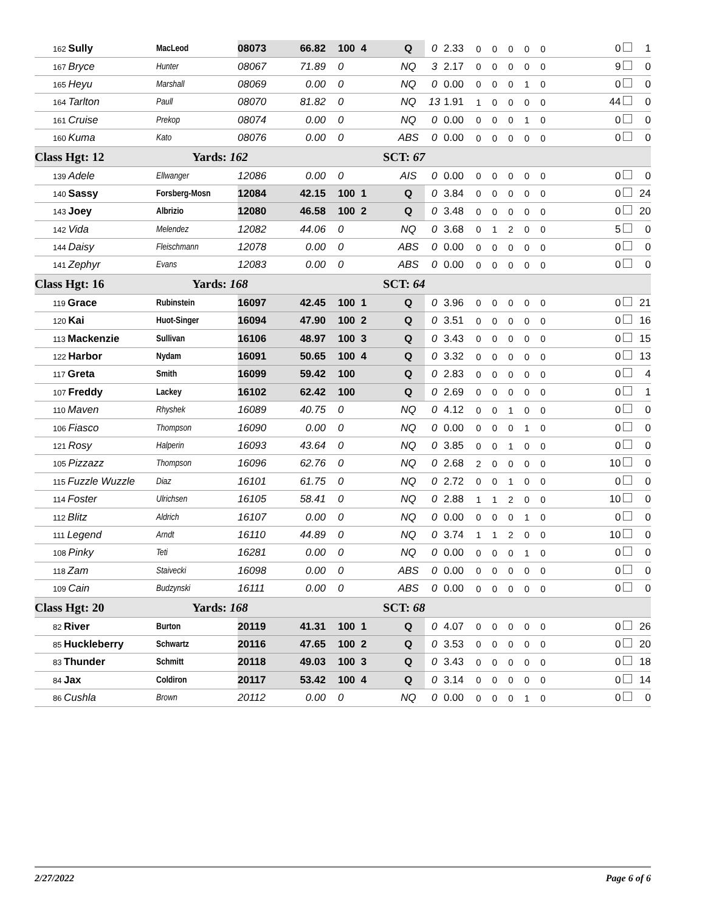| 162 Sully | MacLeod | 08073 | 66.82 | 100 4 | Q | 0 | 2.33 | 0 0 0 0 0 | 0 | 1 |
| 167 Bryce | Hunter | 08067 | 71.89 | 0 | NQ | 3 | 2.17 | 0 0 0 0 0 | 9 | 0 |
| 165 Heyu | Marshall | 08069 | 0.00 | 0 | NQ | 0 | 0.00 | 0 0 0 1 0 | 0 | 0 |
| 164 Tarlton | Paull | 08070 | 81.82 | 0 | NQ | 13 | 1.91 | 1 0 0 0 0 | 44 | 0 |
| 161 Cruise | Prekop | 08074 | 0.00 | 0 | NQ | 0 | 0.00 | 0 0 0 1 0 | 0 | 0 |
| 160 Kuma | Kato | 08076 | 0.00 | 0 | ABS | 0 | 0.00 | 0 0 0 0 0 | 0 | 0 |
| Class Hgt: 12 | Yards: 162 | | | SCT: 67 | | | | | | |
| 139 Adele | Ellwanger | 12086 | 0.00 | 0 | AIS | 0 | 0.00 | 0 0 0 0 0 | 0 | 0 |
| 140 Sassy | Forsberg-Mosn | 12084 | 42.15 | 100 1 | Q | 0 | 3.84 | 0 0 0 0 0 | 0 | 24 |
| 143 Joey | Albrizio | 12080 | 46.58 | 100 2 | Q | 0 | 3.48 | 0 0 0 0 0 | 0 | 20 |
| 142 Vida | Melendez | 12082 | 44.06 | 0 | NQ | 0 | 3.68 | 0 1 2 0 0 | 5 | 0 |
| 144 Daisy | Fleischmann | 12078 | 0.00 | 0 | ABS | 0 | 0.00 | 0 0 0 0 0 | 0 | 0 |
| 141 Zephyr | Evans | 12083 | 0.00 | 0 | ABS | 0 | 0.00 | 0 0 0 0 0 | 0 | 0 |
| Class Hgt: 16 | Yards: 168 | | | SCT: 64 | | | | | | |
| 119 Grace | Rubinstein | 16097 | 42.45 | 100 1 | Q | 0 | 3.96 | 0 0 0 0 0 | 0 | 21 |
| 120 Kai | Huot-Singer | 16094 | 47.90 | 100 2 | Q | 0 | 3.51 | 0 0 0 0 0 | 0 | 16 |
| 113 Mackenzie | Sullivan | 16106 | 48.97 | 100 3 | Q | 0 | 3.43 | 0 0 0 0 0 | 0 | 15 |
| 122 Harbor | Nydam | 16091 | 50.65 | 100 4 | Q | 0 | 3.32 | 0 0 0 0 0 | 0 | 13 |
| 117 Greta | Smith | 16099 | 59.42 | 100 | Q | 0 | 2.83 | 0 0 0 0 0 | 0 | 4 |
| 107 Freddy | Lackey | 16102 | 62.42 | 100 | Q | 0 | 2.69 | 0 0 0 0 0 | 0 | 1 |
| 110 Maven | Rhyshek | 16089 | 40.75 | 0 | NQ | 0 | 4.12 | 0 0 1 0 0 | 0 | 0 |
| 106 Fiasco | Thompson | 16090 | 0.00 | 0 | NQ | 0 | 0.00 | 0 0 0 1 0 | 0 | 0 |
| 121 Rosy | Halperin | 16093 | 43.64 | 0 | NQ | 0 | 3.85 | 0 0 1 0 0 | 0 | 0 |
| 105 Pizzazz | Thompson | 16096 | 62.76 | 0 | NQ | 0 | 2.68 | 2 0 0 0 0 | 10 | 0 |
| 115 Fuzzle Wuzzle | Diaz | 16101 | 61.75 | 0 | NQ | 0 | 2.72 | 0 0 1 0 0 | 0 | 0 |
| 114 Foster | Ulrichsen | 16105 | 58.41 | 0 | NQ | 0 | 2.88 | 1 1 2 0 0 | 10 | 0 |
| 112 Blitz | Aldrich | 16107 | 0.00 | 0 | NQ | 0 | 0.00 | 0 0 0 1 0 | 0 | 0 |
| 111 Legend | Arndt | 16110 | 44.89 | 0 | NQ | 0 | 3.74 | 1 1 2 0 0 | 10 | 0 |
| 108 Pinky | Teti | 16281 | 0.00 | 0 | NQ | 0 | 0.00 | 0 0 0 1 0 | 0 | 0 |
| 118 Zam | Staivecki | 16098 | 0.00 | 0 | ABS | 0 | 0.00 | 0 0 0 0 0 | 0 | 0 |
| 109 Cain | Budzynski | 16111 | 0.00 | 0 | ABS | 0 | 0.00 | 0 0 0 0 0 | 0 | 0 |
| Class Hgt: 20 | Yards: 168 | | | SCT: 68 | | | | | | |
| 82 River | Burton | 20119 | 41.31 | 100 1 | Q | 0 | 4.07 | 0 0 0 0 0 | 0 | 26 |
| 85 Huckleberry | Schwartz | 20116 | 47.65 | 100 2 | Q | 0 | 3.53 | 0 0 0 0 0 | 0 | 20 |
| 83 Thunder | Schmitt | 20118 | 49.03 | 100 3 | Q | 0 | 3.43 | 0 0 0 0 0 | 0 | 18 |
| 84 Jax | Coldiron | 20117 | 53.42 | 100 4 | Q | 0 | 3.14 | 0 0 0 0 0 | 0 | 14 |
| 86 Cushla | Brown | 20112 | 0.00 | 0 | NQ | 0 | 0.00 | 0 0 0 1 0 | 0 | 0 |
2/27/2022 Page 6 of 6